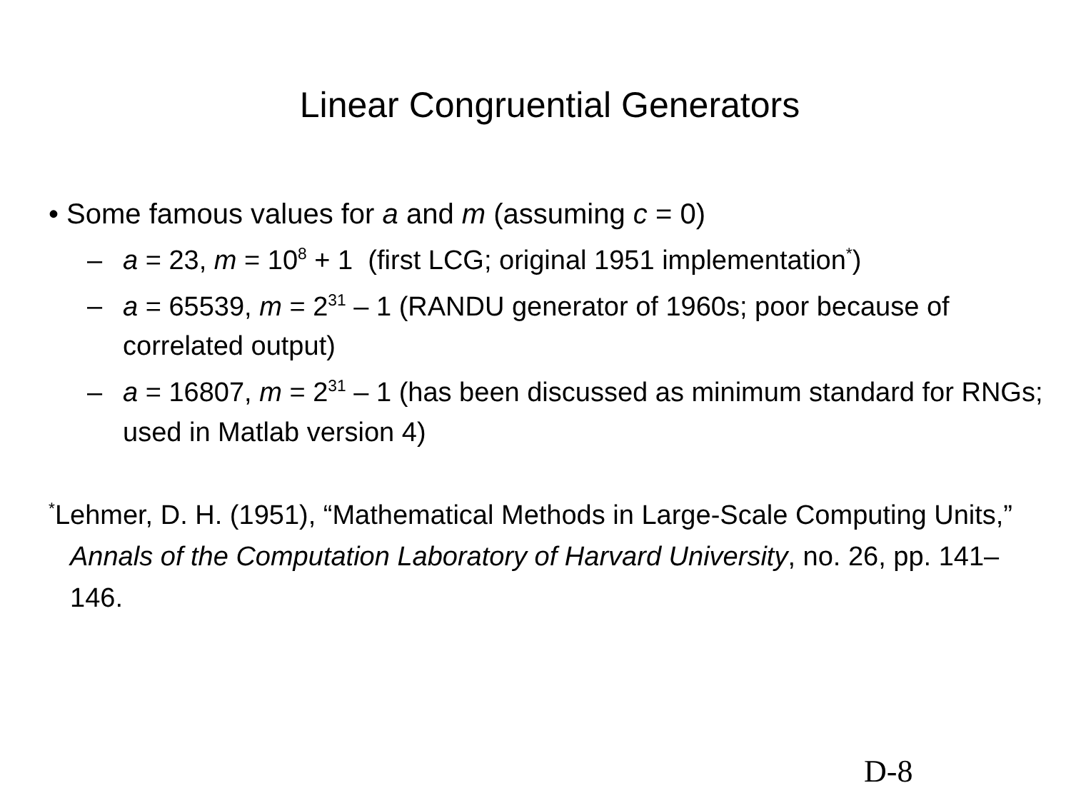Linear Congruential Generators
• Some famous values for a and m (assuming c = 0)
– a = 23, m = 10<sup>8</sup> + 1 (first LCG; original 1951 implementation<sup>*</sup>)
– a = 65539, m = 2<sup>31</sup> – 1 (RANDU generator of 1960s; poor because of correlated output)
– a = 16807, m = 2<sup>31</sup> – 1 (has been discussed as minimum standard for RNGs; used in Matlab version 4)
<sup>*</sup> Lehmer, D. H. (1951), “Mathematical Methods in Large-Scale Computing Units,” Annals of the Computation Laboratory of Harvard University, no. 26, pp. 141–146.
D-8